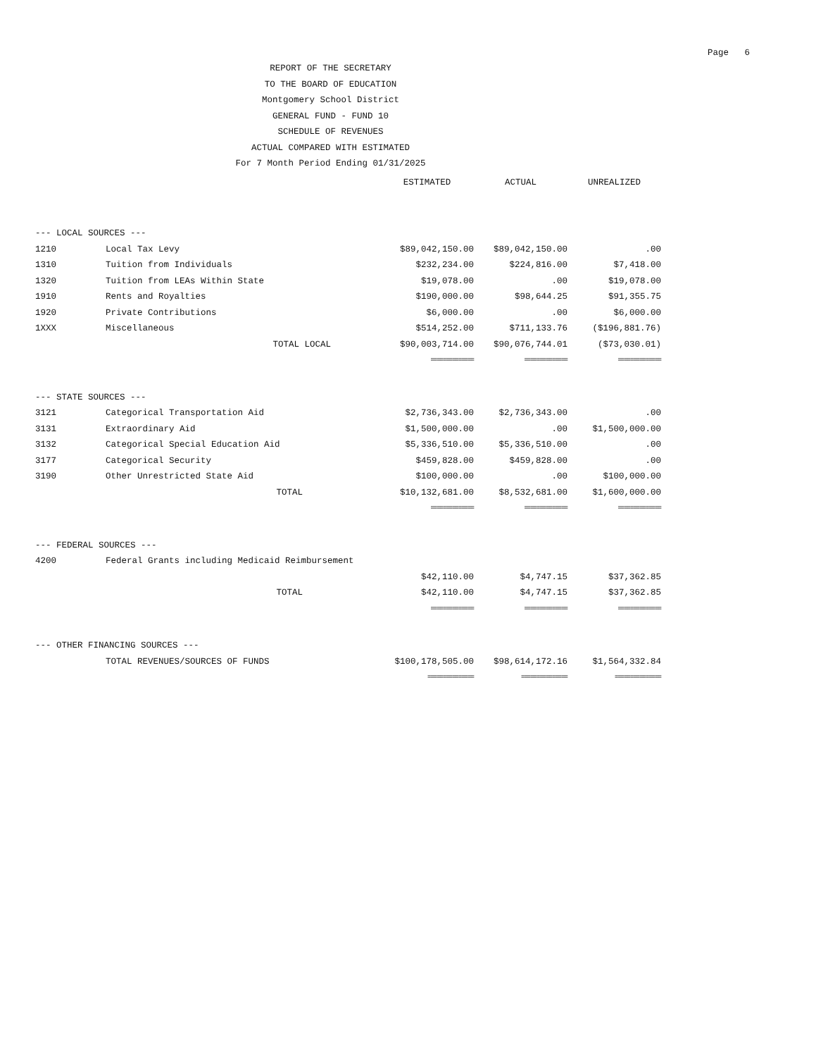Page 6
REPORT OF THE SECRETARY
TO THE BOARD OF EDUCATION
Montgomery School District
GENERAL FUND - FUND 10
SCHEDULE OF REVENUES
ACTUAL COMPARED WITH ESTIMATED
For 7 Month Period Ending 01/31/2025
| | | ESTIMATED | ACTUAL | UNREALIZED |
| --- | --- | --- | --- | --- |
| --- LOCAL SOURCES --- | | | | |
| 1210 | Local Tax Levy | $89,042,150.00 | $89,042,150.00 | .00 |
| 1310 | Tuition from Individuals | $232,234.00 | $224,816.00 | $7,418.00 |
| 1320 | Tuition from LEAs Within State | $19,078.00 | .00 | $19,078.00 |
| 1910 | Rents and Royalties | $190,000.00 | $98,644.25 | $91,355.75 |
| 1920 | Private Contributions | $6,000.00 | .00 | $6,000.00 |
| 1XXX | Miscellaneous | $514,252.00 | $711,133.76 | ($196,881.76) |
| | TOTAL LOCAL | $90,003,714.00 | $90,076,744.01 | ($73,030.01) |
| | | ============== | ============== | ============== |
| --- STATE SOURCES --- | | | | |
| 3121 | Categorical Transportation Aid | $2,736,343.00 | $2,736,343.00 | .00 |
| 3131 | Extraordinary Aid | $1,500,000.00 | .00 | $1,500,000.00 |
| 3132 | Categorical Special Education Aid | $5,336,510.00 | $5,336,510.00 | .00 |
| 3177 | Categorical Security | $459,828.00 | $459,828.00 | .00 |
| 3190 | Other Unrestricted State Aid | $100,000.00 | .00 | $100,000.00 |
| | TOTAL | $10,132,681.00 | $8,532,681.00 | $1,600,000.00 |
| | | ============== | ============== | ============== |
| --- FEDERAL SOURCES --- | | | | |
| 4200 | Federal Grants including Medicaid Reimbursement | | | |
| | | $42,110.00 | $4,747.15 | $37,362.85 |
| | TOTAL | $42,110.00 | $4,747.15 | $37,362.85 |
| | | ============== | ============== | ============== |
| --- OTHER FINANCING SOURCES --- | | | | |
| | TOTAL REVENUES/SOURCES OF FUNDS | $100,178,505.00 | $98,614,172.16 | $1,564,332.84 |
| | | =============== | =============== | =============== |